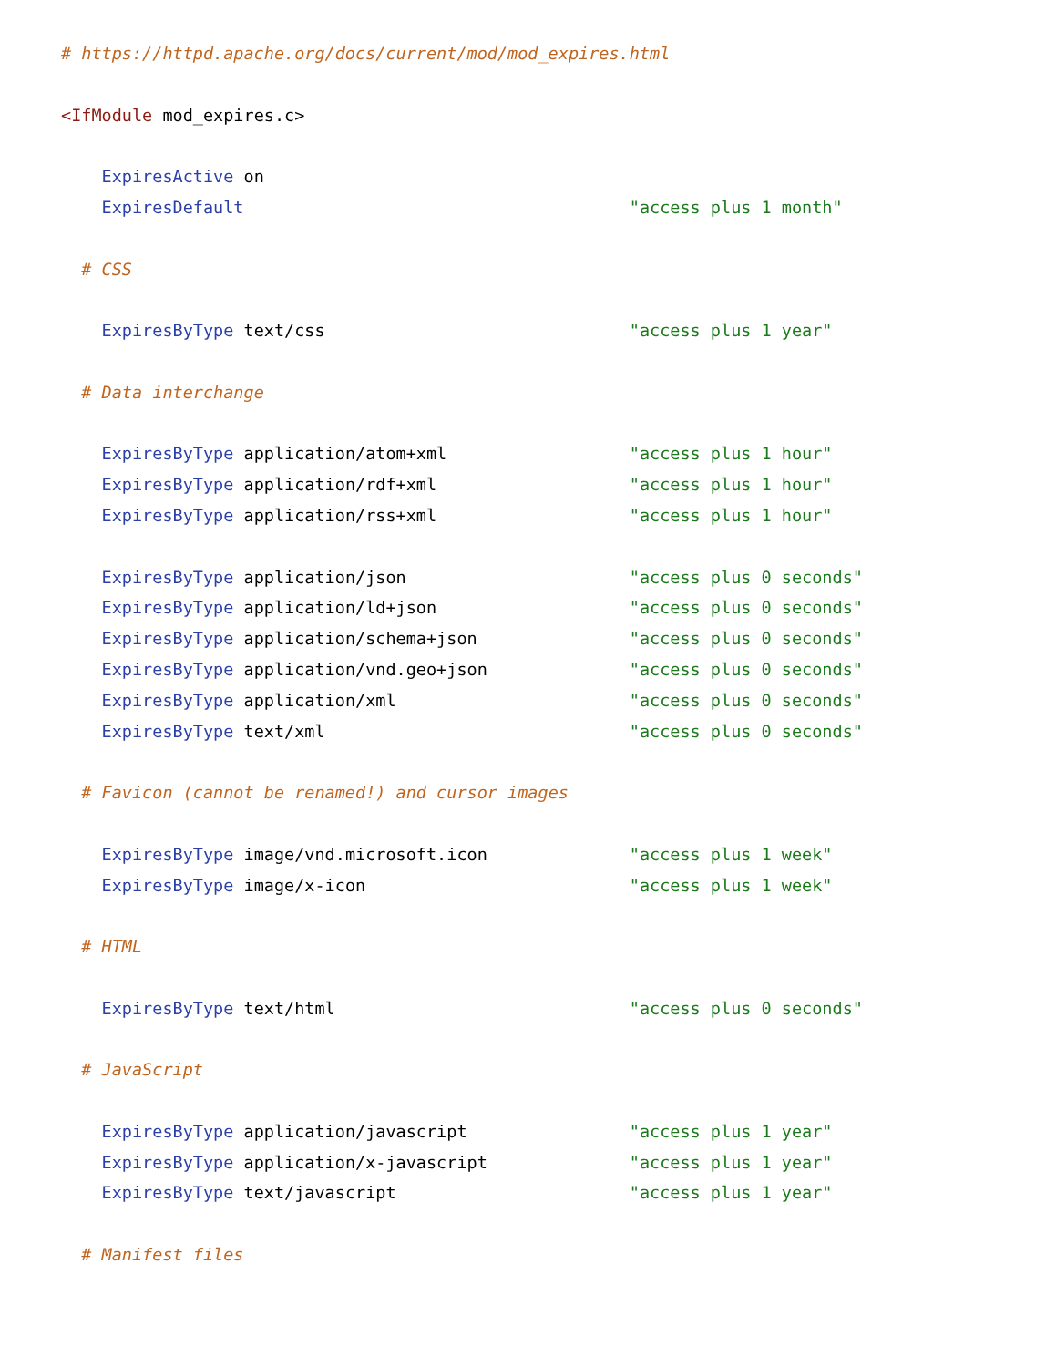# https://httpd.apache.org/docs/current/mod/mod_expires.html

<IfModule mod_expires.c>

    ExpiresActive on
    ExpiresDefault                                      "access plus 1 month"

  # CSS

    ExpiresByType text/css                              "access plus 1 year"

  # Data interchange

    ExpiresByType application/atom+xml                  "access plus 1 hour"
    ExpiresByType application/rdf+xml                   "access plus 1 hour"
    ExpiresByType application/rss+xml                   "access plus 1 hour"

    ExpiresByType application/json                      "access plus 0 seconds"
    ExpiresByType application/ld+json                   "access plus 0 seconds"
    ExpiresByType application/schema+json               "access plus 0 seconds"
    ExpiresByType application/vnd.geo+json              "access plus 0 seconds"
    ExpiresByType application/xml                       "access plus 0 seconds"
    ExpiresByType text/xml                              "access plus 0 seconds"

  # Favicon (cannot be renamed!) and cursor images

    ExpiresByType image/vnd.microsoft.icon              "access plus 1 week"
    ExpiresByType image/x-icon                          "access plus 1 week"

  # HTML

    ExpiresByType text/html                             "access plus 0 seconds"

  # JavaScript

    ExpiresByType application/javascript                "access plus 1 year"
    ExpiresByType application/x-javascript              "access plus 1 year"
    ExpiresByType text/javascript                       "access plus 1 year"

  # Manifest files